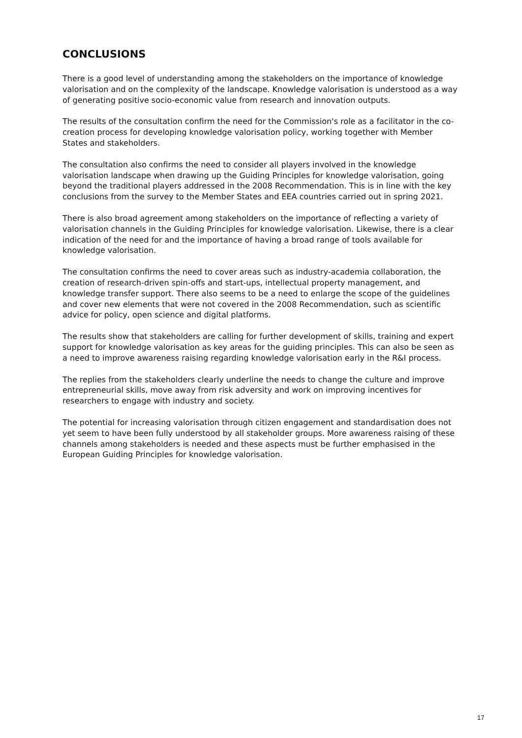CONCLUSIONS
There is a good level of understanding among the stakeholders on the importance of knowledge valorisation and on the complexity of the landscape. Knowledge valorisation is understood as a way of generating positive socio-economic value from research and innovation outputs.
The results of the consultation confirm the need for the Commission's role as a facilitator in the co-creation process for developing knowledge valorisation policy, working together with Member States and stakeholders.
The consultation also confirms the need to consider all players involved in the knowledge valorisation landscape when drawing up the Guiding Principles for knowledge valorisation, going beyond the traditional players addressed in the 2008 Recommendation. This is in line with the key conclusions from the survey to the Member States and EEA countries carried out in spring 2021.
There is also broad agreement among stakeholders on the importance of reflecting a variety of valorisation channels in the Guiding Principles for knowledge valorisation. Likewise, there is a clear indication of the need for and the importance of having a broad range of tools available for knowledge valorisation.
The consultation confirms the need to cover areas such as industry-academia collaboration, the creation of research-driven spin-offs and start-ups, intellectual property management, and knowledge transfer support. There also seems to be a need to enlarge the scope of the guidelines and cover new elements that were not covered in the 2008 Recommendation, such as scientific advice for policy, open science and digital platforms.
The results show that stakeholders are calling for further development of skills, training and expert support for knowledge valorisation as key areas for the guiding principles. This can also be seen as a need to improve awareness raising regarding knowledge valorisation early in the R&I process.
The replies from the stakeholders clearly underline the needs to change the culture and improve entrepreneurial skills, move away from risk adversity and work on improving incentives for researchers to engage with industry and society.
The potential for increasing valorisation through citizen engagement and standardisation does not yet seem to have been fully understood by all stakeholder groups. More awareness raising of these channels among stakeholders is needed and these aspects must be further emphasised in the European Guiding Principles for knowledge valorisation.
17